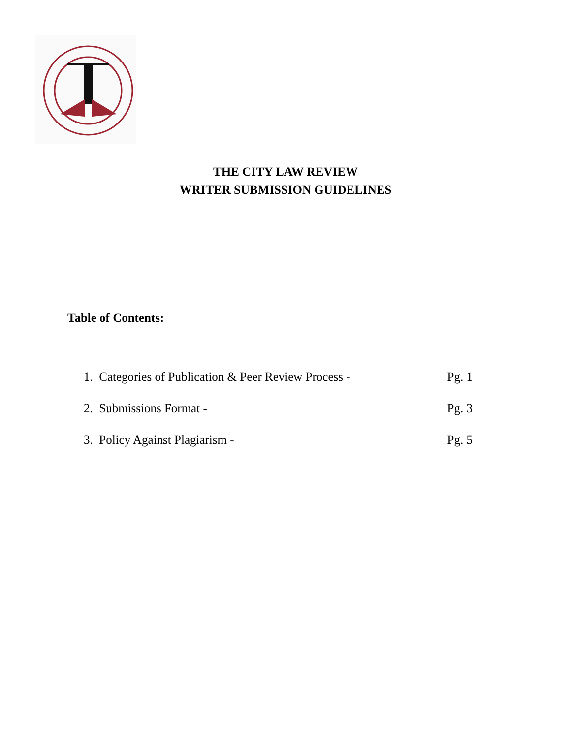THE CITY LAW REVIEW
WRITER SUBMISSION GUIDELINES
Table of Contents:
1. Categories of Publication & Peer Review Process - Pg. 1
2. Submissions Format - Pg. 3
3. Policy Against Plagiarism - Pg. 5